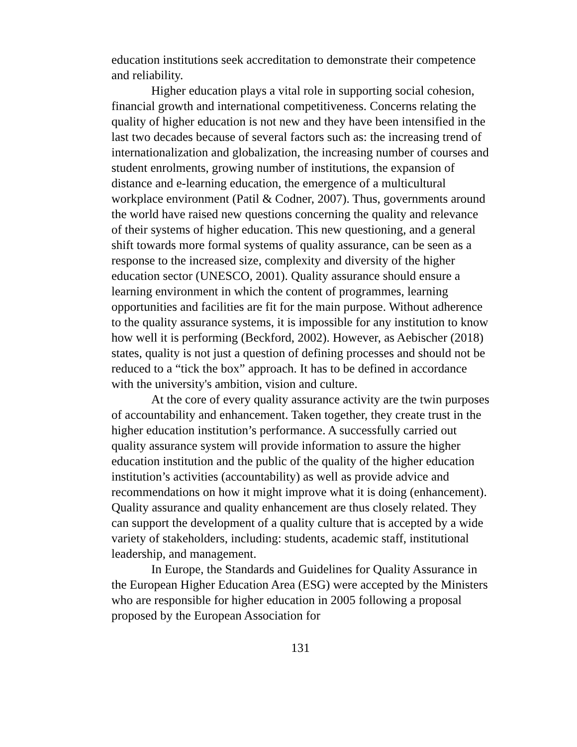education institutions seek accreditation to demonstrate their competence and reliability.
Higher education plays a vital role in supporting social cohesion, financial growth and international competitiveness. Concerns relating the quality of higher education is not new and they have been intensified in the last two decades because of several factors such as: the increasing trend of internationalization and globalization, the increasing number of courses and student enrolments, growing number of institutions, the expansion of distance and e-learning education, the emergence of a multicultural workplace environment (Patil & Codner, 2007). Thus, governments around the world have raised new questions concerning the quality and relevance of their systems of higher education. This new questioning, and a general shift towards more formal systems of quality assurance, can be seen as a response to the increased size, complexity and diversity of the higher education sector (UNESCO, 2001). Quality assurance should ensure a learning environment in which the content of programmes, learning opportunities and facilities are fit for the main purpose. Without adherence to the quality assurance systems, it is impossible for any institution to know how well it is performing (Beckford, 2002). However, as Aebischer (2018) states, quality is not just a question of defining processes and should not be reduced to a “tick the box” approach. It has to be defined in accordance with the university's ambition, vision and culture.
At the core of every quality assurance activity are the twin purposes of accountability and enhancement. Taken together, they create trust in the higher education institution’s performance. A successfully carried out quality assurance system will provide information to assure the higher education institution and the public of the quality of the higher education institution’s activities (accountability) as well as provide advice and recommendations on how it might improve what it is doing (enhancement). Quality assurance and quality enhancement are thus closely related. They can support the development of a quality culture that is accepted by a wide variety of stakeholders, including: students, academic staff, institutional leadership, and management.
In Europe, the Standards and Guidelines for Quality Assurance in the European Higher Education Area (ESG) were accepted by the Ministers who are responsible for higher education in 2005 following a proposal proposed by the European Association for
131